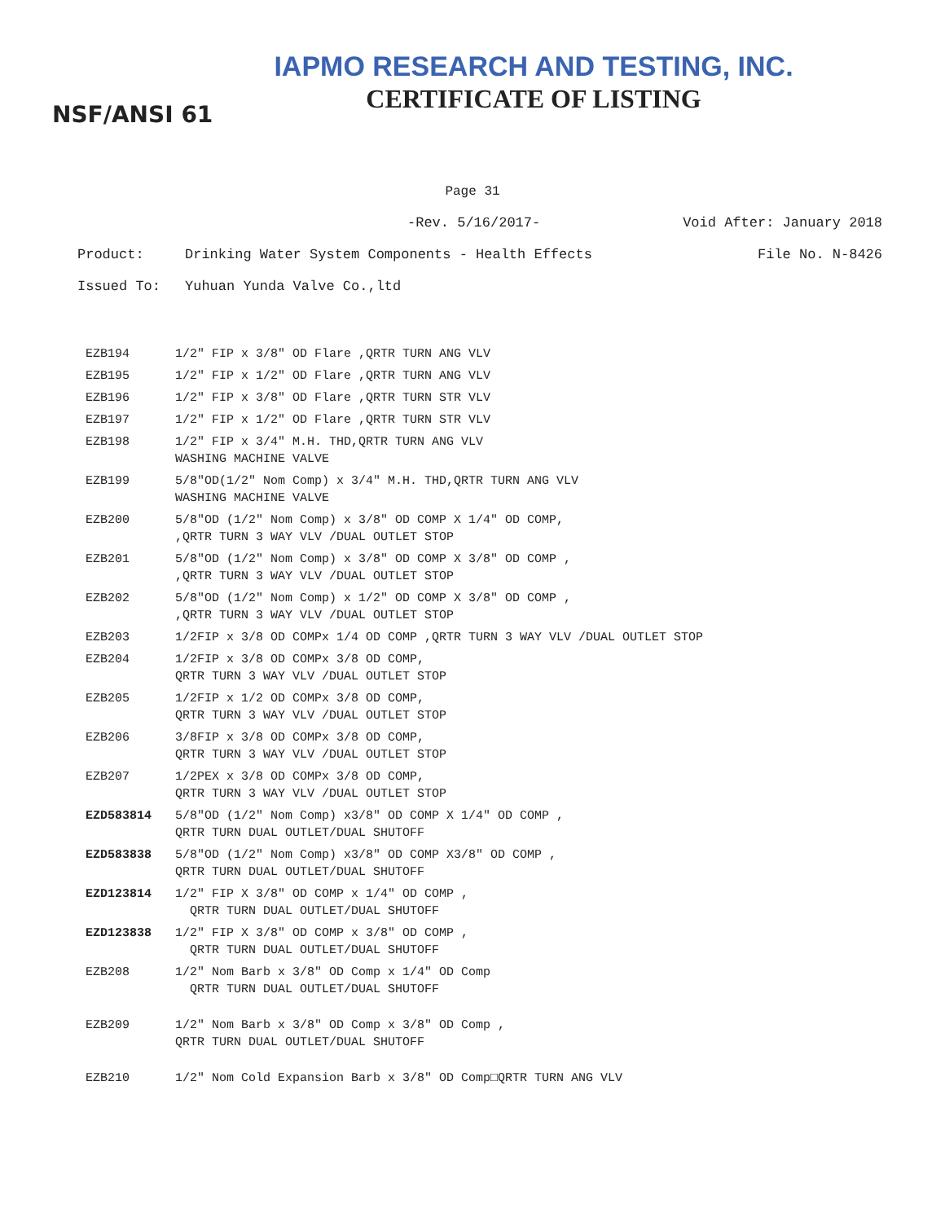IAPMO RESEARCH AND TESTING, INC.
CERTIFICATE OF LISTING
NSF/ANSI 61
Page 31
-Rev. 5/16/2017- Void After: January 2018
Product: Drinking Water System Components - Health Effects File No. N-8426
Issued To: Yuhuan Yunda Valve Co.,ltd
| EZB194 | 1/2" FIP x 3/8" OD Flare ,QRTR TURN ANG VLV |
| EZB195 | 1/2" FIP x 1/2" OD Flare ,QRTR TURN ANG VLV |
| EZB196 | 1/2" FIP x 3/8" OD Flare ,QRTR TURN STR VLV |
| EZB197 | 1/2" FIP x 1/2" OD Flare ,QRTR TURN STR VLV |
| EZB198 | 1/2" FIP x 3/4" M.H. THD,QRTR TURN ANG VLV WASHING MACHINE VALVE |
| EZB199 | 5/8"OD(1/2" Nom Comp) x 3/4" M.H. THD,QRTR TURN ANG VLV WASHING MACHINE VALVE |
| EZB200 | 5/8"OD (1/2" Nom Comp) x 3/8" OD COMP X 1/4" OD COMP, ,QRTR TURN 3 WAY VLV /DUAL OUTLET STOP |
| EZB201 | 5/8"OD (1/2" Nom Comp) x 3/8" OD COMP X 3/8" OD COMP , ,QRTR TURN 3 WAY VLV /DUAL OUTLET STOP |
| EZB202 | 5/8"OD (1/2" Nom Comp) x 1/2" OD COMP X 3/8" OD COMP , ,QRTR TURN 3 WAY VLV /DUAL OUTLET STOP |
| EZB203 | 1/2FIP x 3/8 OD COMPx 1/4 OD COMP ,QRTR TURN 3 WAY VLV /DUAL OUTLET STOP |
| EZB204 | 1/2FIP x 3/8 OD COMPx 3/8 OD COMP, QRTR TURN 3 WAY VLV /DUAL OUTLET STOP |
| EZB205 | 1/2FIP x 1/2 OD COMPx 3/8 OD COMP, QRTR TURN 3 WAY VLV /DUAL OUTLET STOP |
| EZB206 | 3/8FIP x 3/8 OD COMPx 3/8 OD COMP, QRTR TURN 3 WAY VLV /DUAL OUTLET STOP |
| EZB207 | 1/2PEX x 3/8 OD COMPx 3/8 OD COMP, QRTR TURN 3 WAY VLV /DUAL OUTLET STOP |
| EZD583814 | 5/8"OD (1/2" Nom Comp) x3/8" OD COMP X 1/4" OD COMP , QRTR TURN DUAL OUTLET/DUAL SHUTOFF |
| EZD583838 | 5/8"OD (1/2" Nom Comp) x3/8" OD COMP X3/8" OD COMP , QRTR TURN DUAL OUTLET/DUAL SHUTOFF |
| EZD123814 | 1/2" FIP X 3/8" OD COMP x 1/4" OD COMP , QRTR TURN DUAL OUTLET/DUAL SHUTOFF |
| EZD123838 | 1/2" FIP X 3/8" OD COMP x 3/8" OD COMP , QRTR TURN DUAL OUTLET/DUAL SHUTOFF |
| EZB208 | 1/2" Nom Barb x 3/8" OD Comp x 1/4" OD Comp QRTR TURN DUAL OUTLET/DUAL SHUTOFF |
| EZB209 | 1/2" Nom Barb x 3/8" OD Comp x 3/8" OD Comp , QRTR TURN DUAL OUTLET/DUAL SHUTOFF |
| EZB210 | 1/2" Nom Cold Expansion Barb x 3/8" OD Comp□QRTR TURN ANG VLV |